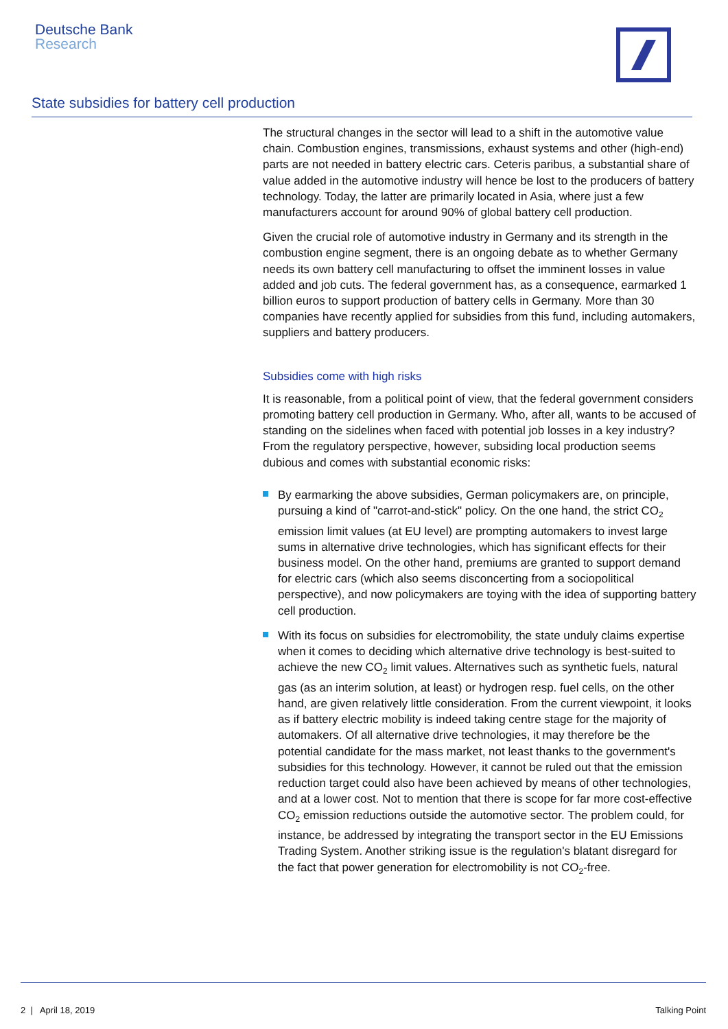Deutsche Bank
Research
State subsidies for battery cell production
The structural changes in the sector will lead to a shift in the automotive value chain. Combustion engines, transmissions, exhaust systems and other (high-end) parts are not needed in battery electric cars. Ceteris paribus, a substantial share of value added in the automotive industry will hence be lost to the producers of battery technology. Today, the latter are primarily located in Asia, where just a few manufacturers account for around 90% of global battery cell production.
Given the crucial role of automotive industry in Germany and its strength in the combustion engine segment, there is an ongoing debate as to whether Germany needs its own battery cell manufacturing to offset the imminent losses in value added and job cuts. The federal government has, as a consequence, earmarked 1 billion euros to support production of battery cells in Germany. More than 30 companies have recently applied for subsidies from this fund, including automakers, suppliers and battery producers.
Subsidies come with high risks
It is reasonable, from a political point of view, that the federal government considers promoting battery cell production in Germany. Who, after all, wants to be accused of standing on the sidelines when faced with potential job losses in a key industry? From the regulatory perspective, however, subsiding local production seems dubious and comes with substantial economic risks:
By earmarking the above subsidies, German policymakers are, on principle, pursuing a kind of "carrot-and-stick" policy. On the one hand, the strict CO<sub>2</sub> emission limit values (at EU level) are prompting automakers to invest large sums in alternative drive technologies, which has significant effects for their business model. On the other hand, premiums are granted to support demand for electric cars (which also seems disconcerting from a sociopolitical perspective), and now policymakers are toying with the idea of supporting battery cell production.
With its focus on subsidies for electromobility, the state unduly claims expertise when it comes to deciding which alternative drive technology is best-suited to achieve the new CO<sub>2</sub> limit values. Alternatives such as synthetic fuels, natural gas (as an interim solution, at least) or hydrogen resp. fuel cells, on the other hand, are given relatively little consideration. From the current viewpoint, it looks as if battery electric mobility is indeed taking centre stage for the majority of automakers. Of all alternative drive technologies, it may therefore be the potential candidate for the mass market, not least thanks to the government's subsidies for this technology. However, it cannot be ruled out that the emission reduction target could also have been achieved by means of other technologies, and at a lower cost. Not to mention that there is scope for far more cost-effective CO<sub>2</sub> emission reductions outside the automotive sector. The problem could, for instance, be addressed by integrating the transport sector in the EU Emissions Trading System. Another striking issue is the regulation's blatant disregard for the fact that power generation for electromobility is not CO<sub>2</sub>-free.
2 | April 18, 2019 Talking Point